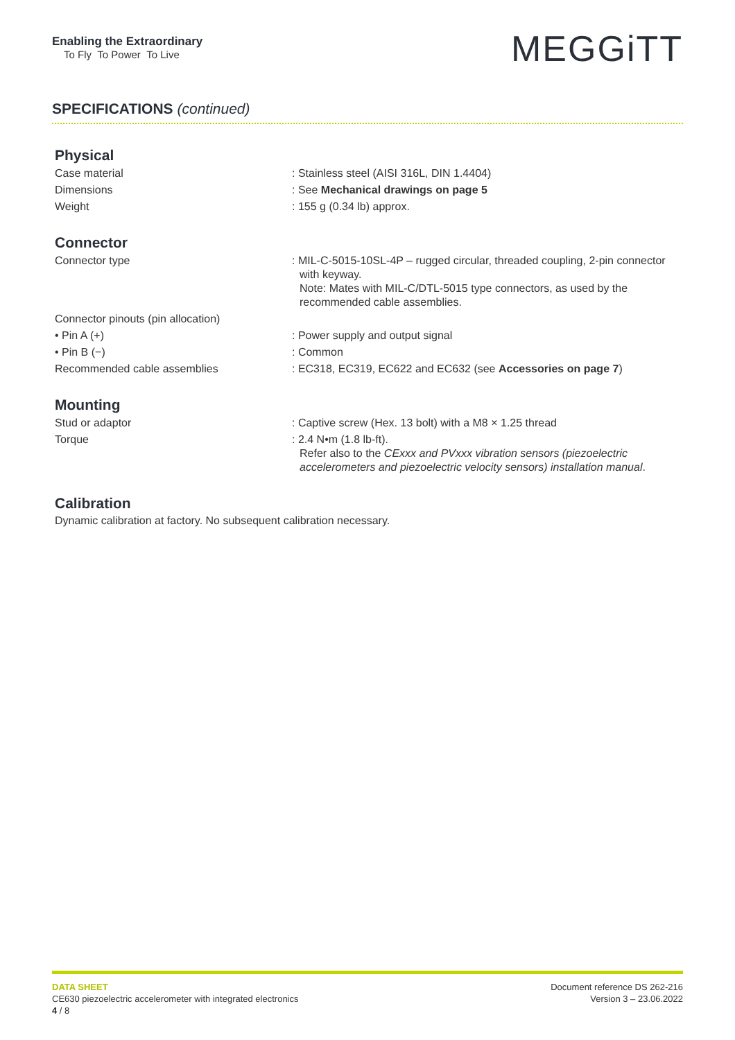Enabling the Extraordinary
To Fly To Power To Live
MEGGiTT
SPECIFICATIONS (continued)
Physical
| Case material | : Stainless steel (AISI 316L, DIN 1.4404) |
| Dimensions | : See Mechanical drawings on page 5 |
| Weight | : 155 g (0.34 lb) approx. |
Connector
| Connector type | : MIL-C-5015-10SL-4P – rugged circular, threaded coupling, 2-pin connector with keyway. Note: Mates with MIL-C/DTL-5015 type connectors, as used by the recommended cable assemblies. |
| Connector pinouts (pin allocation) | |
| • Pin A (+) | : Power supply and output signal |
| • Pin B (−) | : Common |
| Recommended cable assemblies | : EC318, EC319, EC622 and EC632 (see Accessories on page 7 ) |
Mounting
| Stud or adaptor | : Captive screw (Hex. 13 bolt) with a M8 × 1.25 thread |
| Torque | : 2.4 N•m (1.8 lb-ft). Refer also to the CExxx and PVxxx vibration sensors (piezoelectric accelerometers and piezoelectric velocity sensors) installation manual . |
Calibration
Dynamic calibration at factory. No subsequent calibration necessary.
DATA SHEET
CE630 piezoelectric accelerometer with integrated electronics
4 / 8
Document reference DS 262-216
Version 3 – 23.06.2022